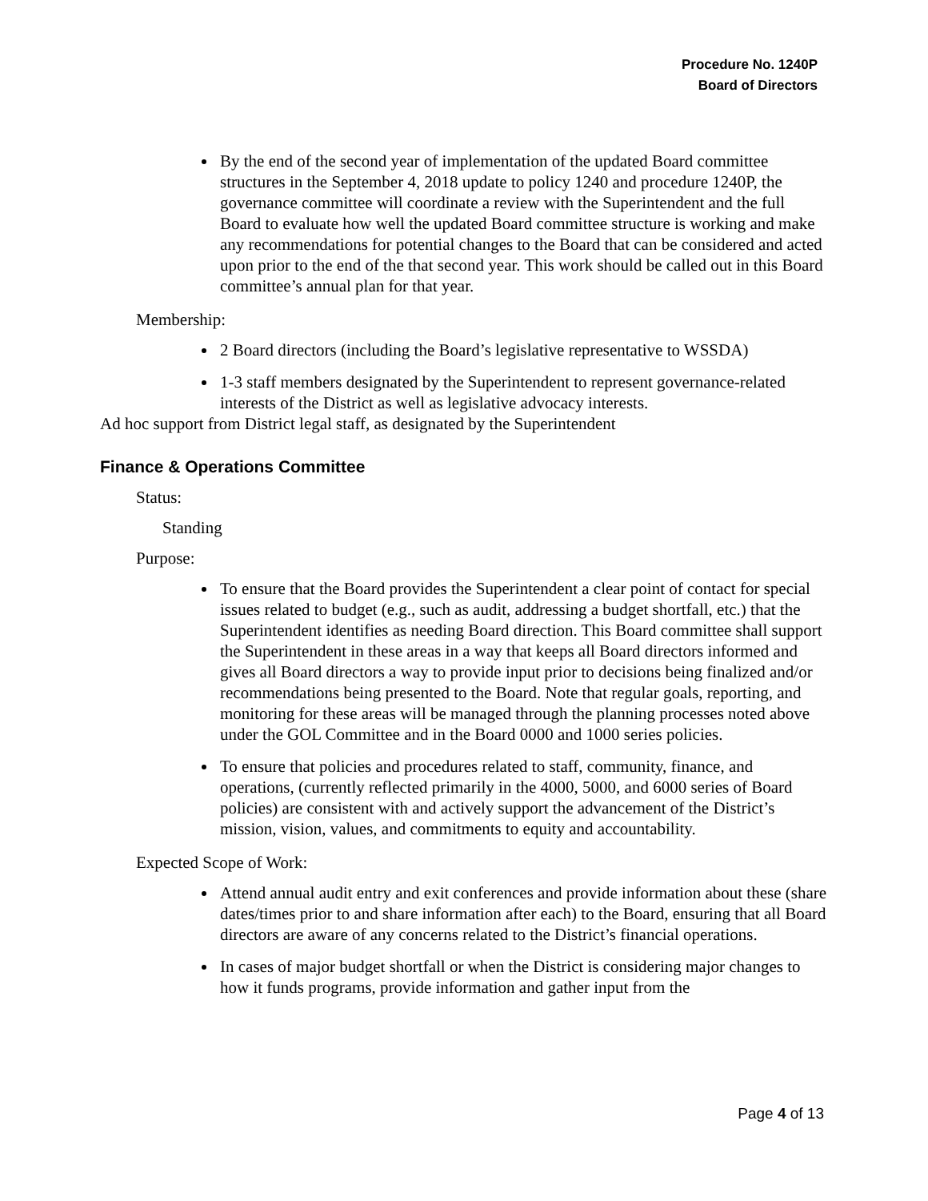Procedure No. 1240P
Board of Directors
By the end of the second year of implementation of the updated Board committee structures in the September 4, 2018 update to policy 1240 and procedure 1240P, the governance committee will coordinate a review with the Superintendent and the full Board to evaluate how well the updated Board committee structure is working and make any recommendations for potential changes to the Board that can be considered and acted upon prior to the end of the that second year. This work should be called out in this Board committee’s annual plan for that year.
Membership:
2 Board directors (including the Board’s legislative representative to WSSDA)
1-3 staff members designated by the Superintendent to represent governance-related interests of the District as well as legislative advocacy interests.
Ad hoc support from District legal staff, as designated by the Superintendent
Finance & Operations Committee
Status:
Standing
Purpose:
To ensure that the Board provides the Superintendent a clear point of contact for special issues related to budget (e.g., such as audit, addressing a budget shortfall, etc.) that the Superintendent identifies as needing Board direction. This Board committee shall support the Superintendent in these areas in a way that keeps all Board directors informed and gives all Board directors a way to provide input prior to decisions being finalized and/or recommendations being presented to the Board. Note that regular goals, reporting, and monitoring for these areas will be managed through the planning processes noted above under the GOL Committee and in the Board 0000 and 1000 series policies.
To ensure that policies and procedures related to staff, community, finance, and operations, (currently reflected primarily in the 4000, 5000, and 6000 series of Board policies) are consistent with and actively support the advancement of the District’s mission, vision, values, and commitments to equity and accountability.
Expected Scope of Work:
Attend annual audit entry and exit conferences and provide information about these (share dates/times prior to and share information after each) to the Board, ensuring that all Board directors are aware of any concerns related to the District’s financial operations.
In cases of major budget shortfall or when the District is considering major changes to how it funds programs, provide information and gather input from the
Page 4 of 13